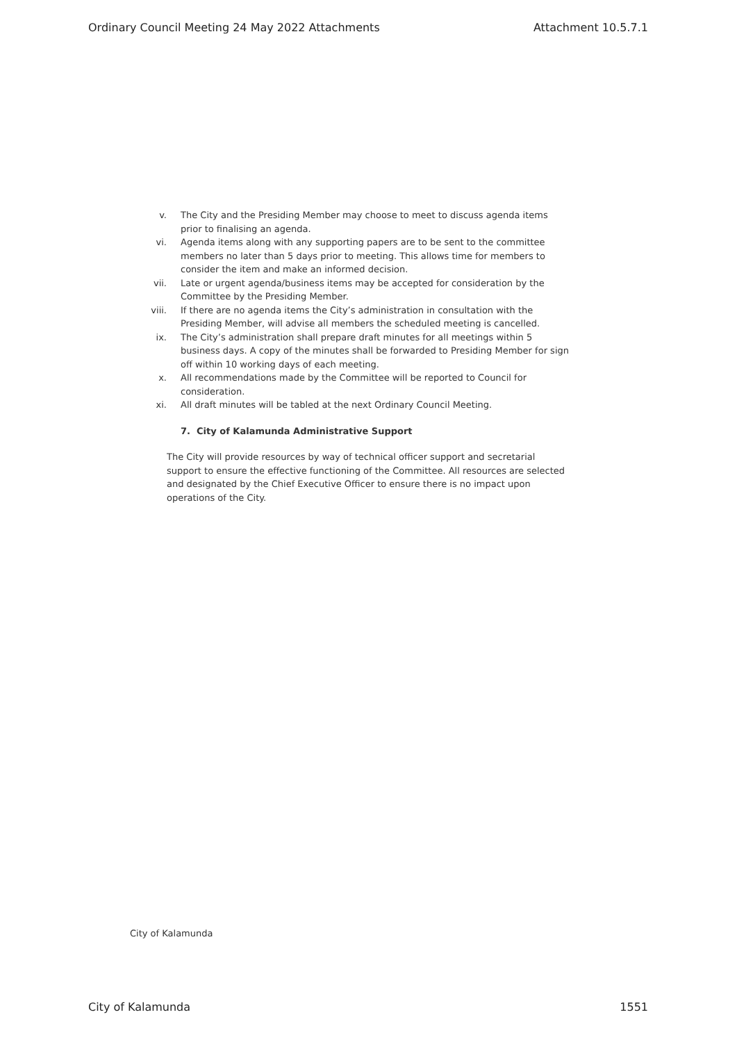Ordinary Council Meeting 24 May 2022 Attachments Attachment 10.5.7.1
v. The City and the Presiding Member may choose to meet to discuss agenda items prior to finalising an agenda.
vi. Agenda items along with any supporting papers are to be sent to the committee members no later than 5 days prior to meeting. This allows time for members to consider the item and make an informed decision.
vii. Late or urgent agenda/business items may be accepted for consideration by the Committee by the Presiding Member.
viii. If there are no agenda items the City’s administration in consultation with the Presiding Member, will advise all members the scheduled meeting is cancelled.
ix. The City’s administration shall prepare draft minutes for all meetings within 5 business days. A copy of the minutes shall be forwarded to Presiding Member for sign off within 10 working days of each meeting.
x. All recommendations made by the Committee will be reported to Council for consideration.
xi. All draft minutes will be tabled at the next Ordinary Council Meeting.
7. City of Kalamunda Administrative Support
The City will provide resources by way of technical officer support and secretarial support to ensure the effective functioning of the Committee. All resources are selected and designated by the Chief Executive Officer to ensure there is no impact upon operations of the City.
City of Kalamunda
City of Kalamunda 1551